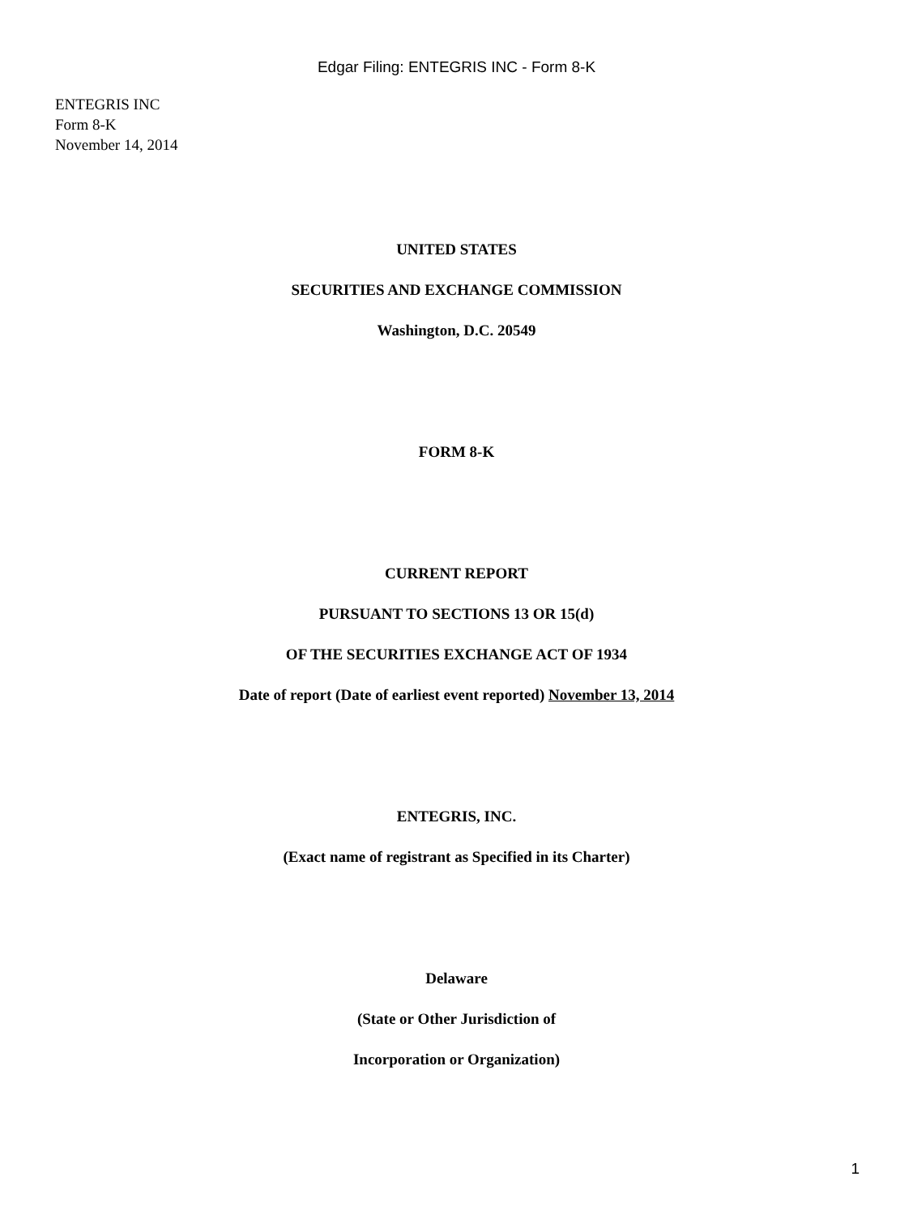Edgar Filing: ENTEGRIS INC - Form 8-K
ENTEGRIS INC
Form 8-K
November 14, 2014
UNITED STATES
SECURITIES AND EXCHANGE COMMISSION
Washington, D.C. 20549
FORM 8-K
CURRENT REPORT
PURSUANT TO SECTIONS 13 OR 15(d)
OF THE SECURITIES EXCHANGE ACT OF 1934
Date of report (Date of earliest event reported) November 13, 2014
ENTEGRIS, INC.
(Exact name of registrant as Specified in its Charter)
Delaware
(State or Other Jurisdiction of
Incorporation or Organization)
1